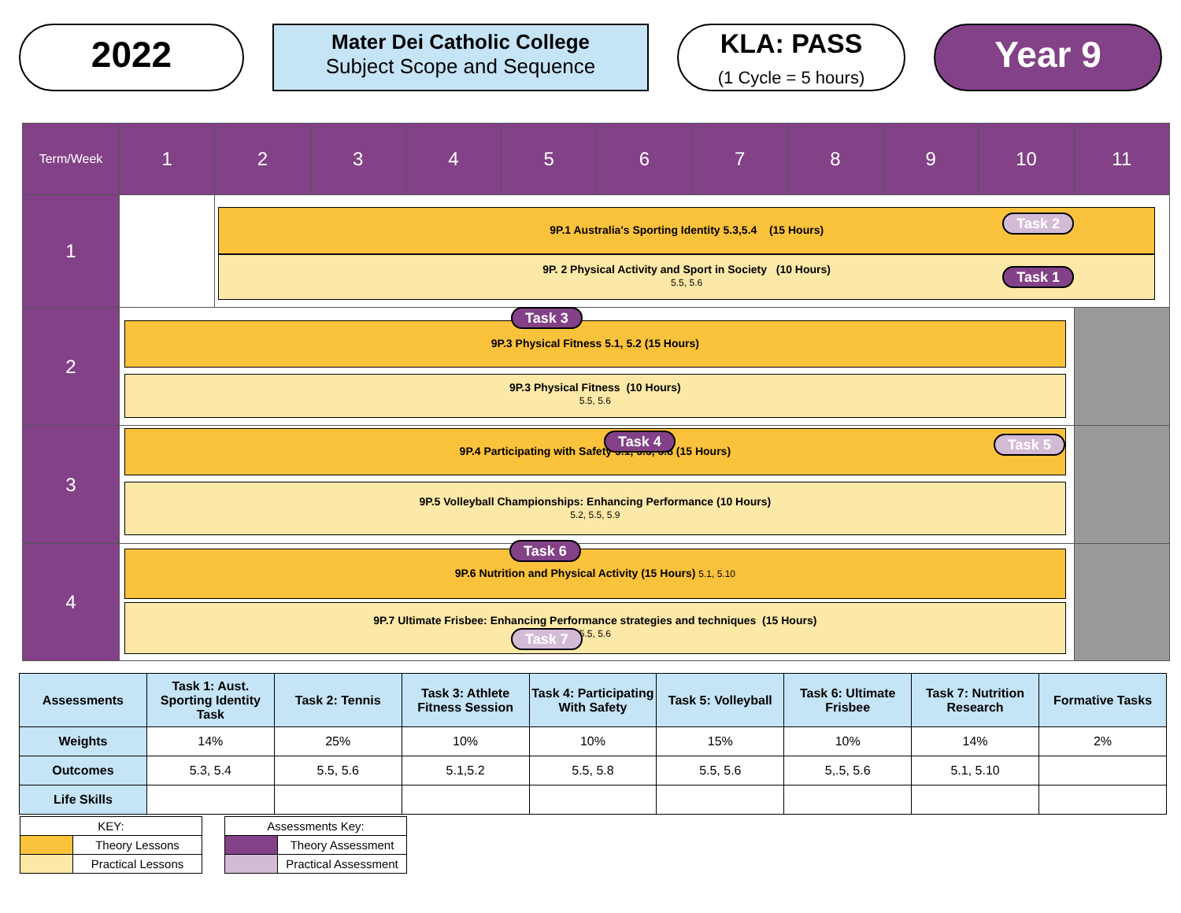2022
Mater Dei Catholic College
Subject Scope and Sequence
KLA: PASS
(1 Cycle = 5 hours)
Year 9
| Term/Week | 1 | 2 | 3 | 4 | 5 | 6 | 7 | 8 | 9 | 10 | 11 |
| --- | --- | --- | --- | --- | --- | --- | --- | --- | --- | --- | --- |
| 1 | | 9P.1 Australia's Sporting Identity 5.3,5.4 (15 Hours) Task 2 9P. 2 Physical Activity and Sport in Society (10 Hours) 5.5, 5.6 Task 1 | | | | | | | | | |
| 2 | Task 3 9P.3 Physical Fitness 5.1, 5.2 (15 Hours) 9P.3 Physical Fitness (10 Hours) 5.5, 5.6 | | | | | | | | | | |
| 3 | 9P.4 Participating with Safety 5.1, 5.5, 5.8 (15 Hours) Task 4 Task 5 9P.5 Volleyball Championships: Enhancing Performance (10 Hours) 5.2, 5.5, 5.9 | | | | | | | | | | |
| 4 | Task 6 9P.6 Nutrition and Physical Activity (15 Hours) 5.1, 5.10 9P.7 Ultimate Frisbee: Enhancing Performance strategies and techniques (15 Hours) 5.5, 5.6 Task 7 | | | | | | | | | | |
| Assessments | Task 1: Aust. Sporting Identity Task | Task 2: Tennis | Task 3: Athlete Fitness Session | Task 4: Participating With Safety | Task 5: Volleyball | Task 6: Ultimate Frisbee | Task 7: Nutrition Research | Formative Tasks |
| --- | --- | --- | --- | --- | --- | --- | --- | --- |
| Weights | 14% | 25% | 10% | 10% | 15% | 10% | 14% | 2% |
| Outcomes | 5.3, 5.4 | 5.5, 5.6 | 5.1,5.2 | 5.5, 5.8 | 5.5, 5.6 | 5,.5, 5.6 | 5.1, 5.10 | |
| Life Skills | | | | | | | | |
| KEY: | |
| | Theory Lessons |
| | Practical Lessons |
| Assessments Key: | |
| | Theory Assessment |
| | Practical Assessment |